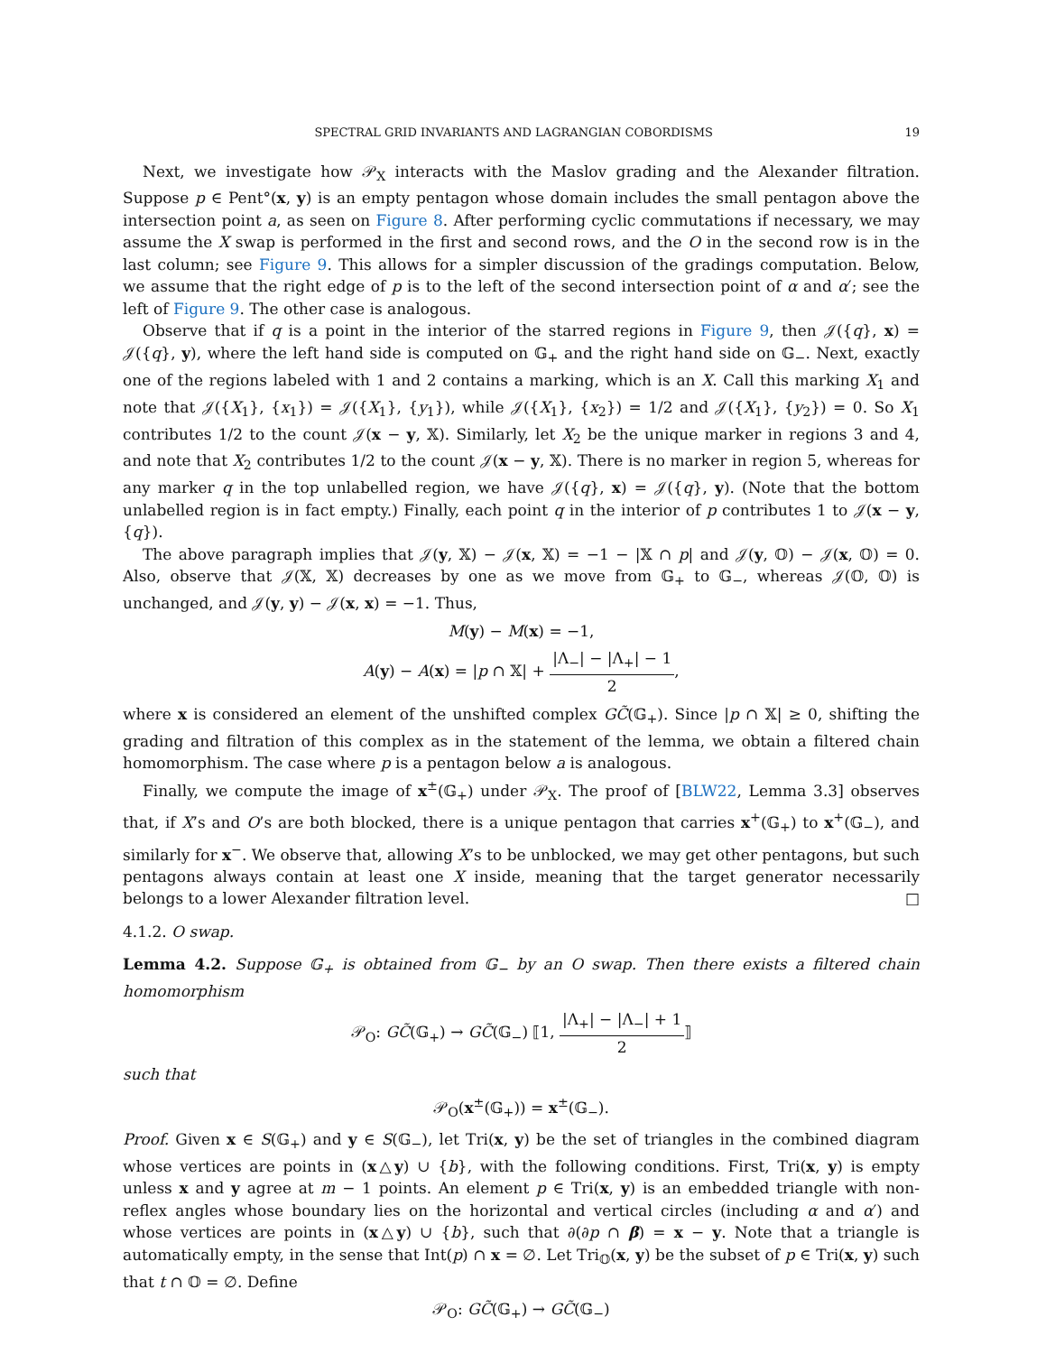SPECTRAL GRID INVARIANTS AND LAGRANGIAN COBORDISMS 19
Next, we investigate how 𝒫<sub>X</sub> interacts with the Maslov grading and the Alexander filtration. Suppose p ∈ Pent°(x, y) is an empty pentagon whose domain includes the small pentagon above the intersection point a, as seen on Figure 8. After performing cyclic commutations if necessary, we may assume the X swap is performed in the first and second rows, and the O in the second row is in the last column; see Figure 9. This allows for a simpler discussion of the gradings computation. Below, we assume that the right edge of p is to the left of the second intersection point of α and α′; see the left of Figure 9. The other case is analogous.
Observe that if q is a point in the interior of the starred regions in Figure 9, then 𝒥({q}, x) = 𝒥({q}, y), where the left hand side is computed on 𝔾<sub>+</sub> and the right hand side on 𝔾<sub>−</sub>. Next, exactly one of the regions labeled with 1 and 2 contains a marking, which is an X. Call this marking X<sub>1</sub> and note that 𝒥({X<sub>1</sub>}, {x<sub>1</sub>}) = 𝒥({X<sub>1</sub>}, {y<sub>1</sub>}), while 𝒥({X<sub>1</sub>}, {x<sub>2</sub>}) = 1/2 and 𝒥({X<sub>1</sub>}, {y<sub>2</sub>}) = 0. So X<sub>1</sub> contributes 1/2 to the count 𝒥(x − y, 𝕏). Similarly, let X<sub>2</sub> be the unique marker in regions 3 and 4, and note that X<sub>2</sub> contributes 1/2 to the count 𝒥(x − y, 𝕏). There is no marker in region 5, whereas for any marker q in the top unlabelled region, we have 𝒥({q}, x) = 𝒥({q}, y). (Note that the bottom unlabelled region is in fact empty.) Finally, each point q in the interior of p contributes 1 to 𝒥(x − y, {q}).
The above paragraph implies that 𝒥(y, 𝕏) − 𝒥(x, 𝕏) = −1 − |𝕏 ∩ p| and 𝒥(y, 𝕆) − 𝒥(x, 𝕆) = 0. Also, observe that 𝒥(𝕏, 𝕏) decreases by one as we move from 𝔾<sub>+</sub> to 𝔾<sub>−</sub>, whereas 𝒥(𝕆, 𝕆) is unchanged, and 𝒥(y, y) − 𝒥(x, x) = −1. Thus,
M(y) − M(x) = −1,
A(y) − A(x) = |p ∩ 𝕏| + |Λ<sub>−</sub>| − |Λ<sub>+</sub>| − 1 2,
where x is considered an element of the unshifted complex GC̃(𝔾<sub>+</sub>). Since |p ∩ 𝕏| ≥ 0, shifting the grading and filtration of this complex as in the statement of the lemma, we obtain a filtered chain homomorphism. The case where p is a pentagon below a is analogous.
Finally, we compute the image of x<sup>±</sup>(𝔾<sub>+</sub>) under 𝒫<sub>X</sub>. The proof of [BLW22, Lemma 3.3] observes that, if X’s and O’s are both blocked, there is a unique pentagon that carries x<sup>+</sup>(𝔾<sub>+</sub>) to x<sup>+</sup>(𝔾<sub>−</sub>), and similarly for x<sup>−</sup>. We observe that, allowing X’s to be unblocked, we may get other pentagons, but such pentagons always contain at least one X inside, meaning that the target generator necessarily belongs to a lower Alexander filtration level. □
4.1.2. O swap.
Lemma 4.2. Suppose 𝔾<sub>+</sub> is obtained from 𝔾<sub>−</sub> by an O swap. Then there exists a filtered chain homomorphism
𝒫<sub>O</sub>: GC̃(𝔾<sub>+</sub>) → GC̃(𝔾<sub>−</sub>) ⟦1, |Λ<sub>+</sub>| − |Λ<sub>−</sub>| + 1 2⟧
such that
𝒫<sub>O</sub>(x<sup>±</sup>(𝔾<sub>+</sub>)) = x<sup>±</sup>(𝔾<sub>−</sub>).
Proof. Given x ∈ S(𝔾<sub>+</sub>) and y ∈ S(𝔾<sub>−</sub>), let Tri(x, y) be the set of triangles in the combined diagram whose vertices are points in (x△y) ∪ {b}, with the following conditions. First, Tri(x, y) is empty unless x and y agree at m − 1 points. An element p ∈ Tri(x, y) is an embedded triangle with non-reflex angles whose boundary lies on the horizontal and vertical circles (including α and α′) and whose vertices are points in (x△y) ∪ {b}, such that ∂(∂p ∩ β) = x − y. Note that a triangle is automatically empty, in the sense that Int(p) ∩ x = ∅. Let Tri<sub>𝕆</sub>(x, y) be the subset of p ∈ Tri(x, y) such that t ∩ 𝕆 = ∅. Define
𝒫<sub>O</sub>: GC̃(𝔾<sub>+</sub>) → GC̃(𝔾<sub>−</sub>)